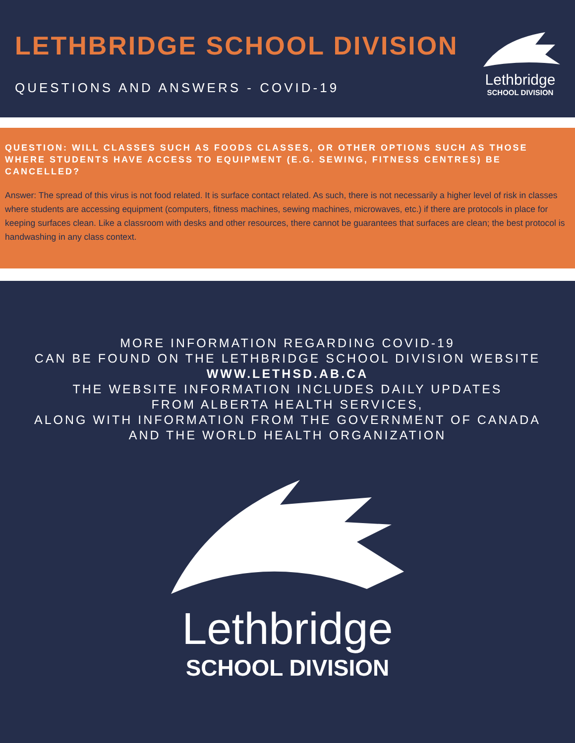LETHBRIDGE SCHOOL DIVISION
QUESTIONS AND ANSWERS - COVID-19
Lethbridge
SCHOOL DIVISION
QUESTION: WILL CLASSES SUCH AS FOODS CLASSES, OR OTHER OPTIONS SUCH AS THOSE WHERE STUDENTS HAVE ACCESS TO EQUIPMENT (E.G. SEWING, FITNESS CENTRES) BE CANCELLED?
Answer: The spread of this virus is not food related. It is surface contact related. As such, there is not necessarily a higher level of risk in classes where students are accessing equipment (computers, fitness machines, sewing machines, microwaves, etc.) if there are protocols in place for keeping surfaces clean. Like a classroom with desks and other resources, there cannot be guarantees that surfaces are clean; the best protocol is handwashing in any class context.
MORE INFORMATION REGARDING COVID-19
CAN BE FOUND ON THE LETHBRIDGE SCHOOL DIVISION WEBSITE
WWW.LETHSD.AB.CA
THE WEBSITE INFORMATION INCLUDES DAILY UPDATES
FROM ALBERTA HEALTH SERVICES,
ALONG WITH INFORMATION FROM THE GOVERNMENT OF CANADA
AND THE WORLD HEALTH ORGANIZATION
Lethbridge
SCHOOL DIVISION